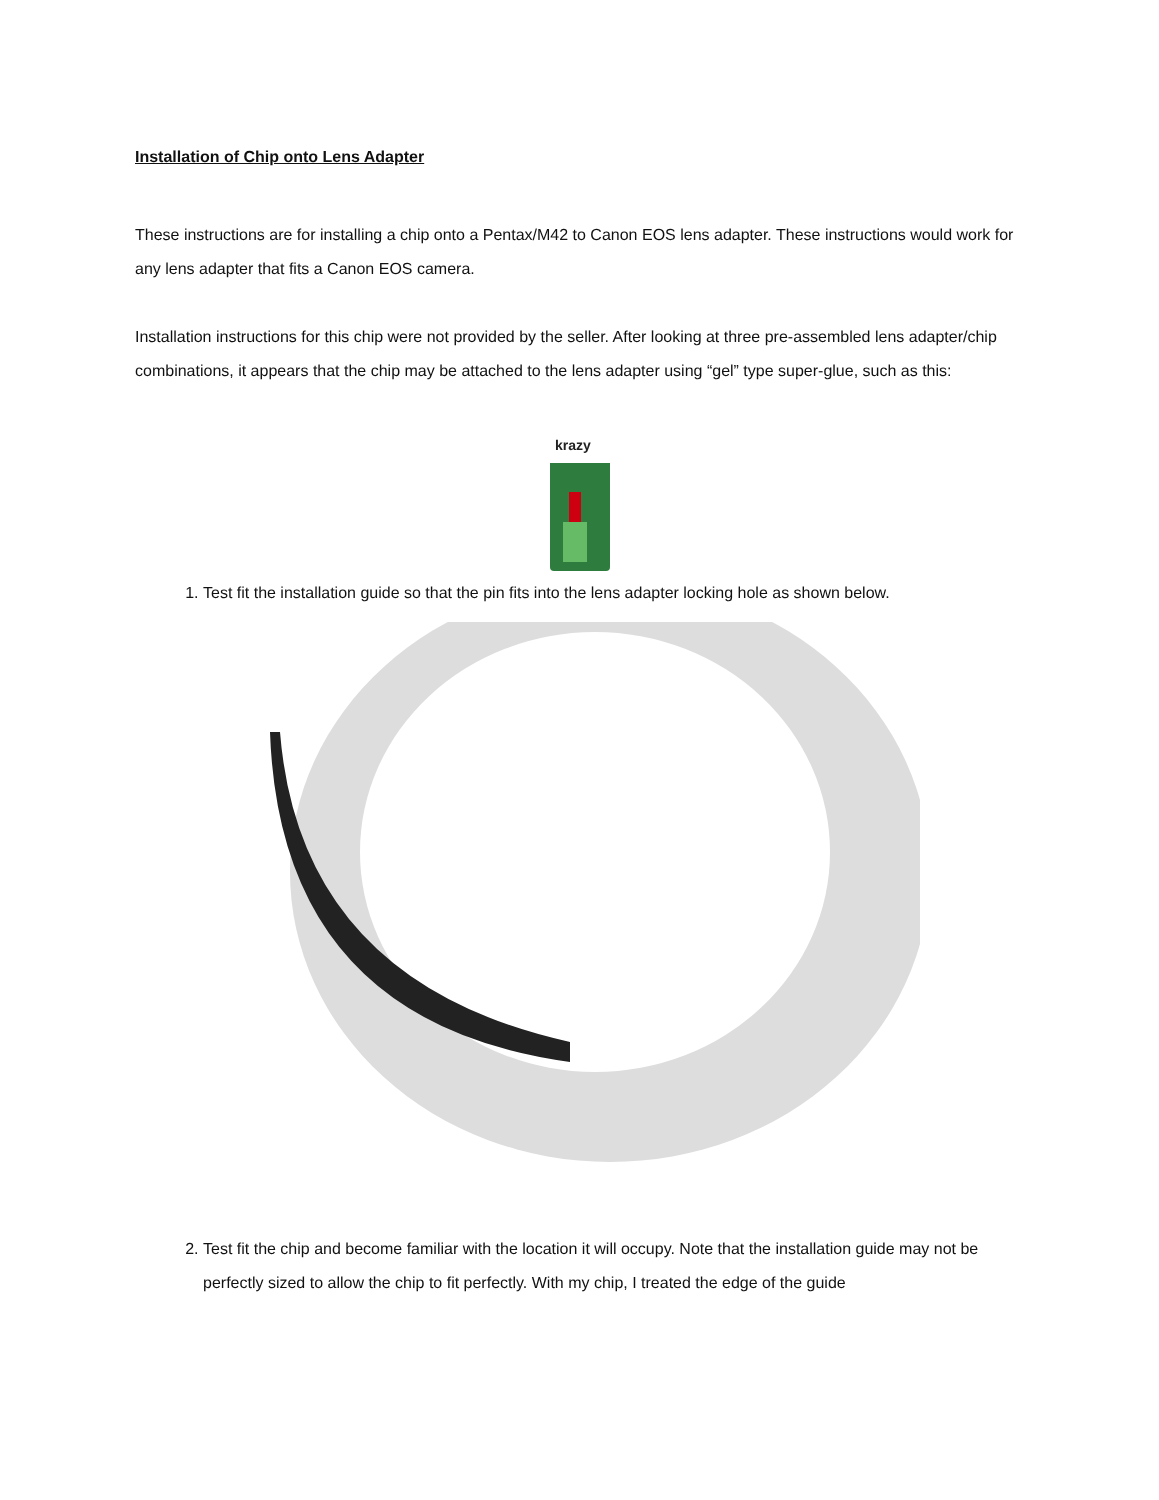Installation of Chip onto Lens Adapter
These instructions are for installing a chip onto a Pentax/M42 to Canon EOS lens adapter. These instructions would work for any lens adapter that fits a Canon EOS camera.
Installation instructions for this chip were not provided by the seller. After looking at three pre-assembled lens adapter/chip combinations, it appears that the chip may be attached to the lens adapter using “gel” type super-glue, such as this:
krazy
1. Test fit the installation guide so that the pin fits into the lens adapter locking hole as shown below.
2. Test fit the chip and become familiar with the location it will occupy. Note that the installation guide may not be perfectly sized to allow the chip to fit perfectly. With my chip, I treated the edge of the guide